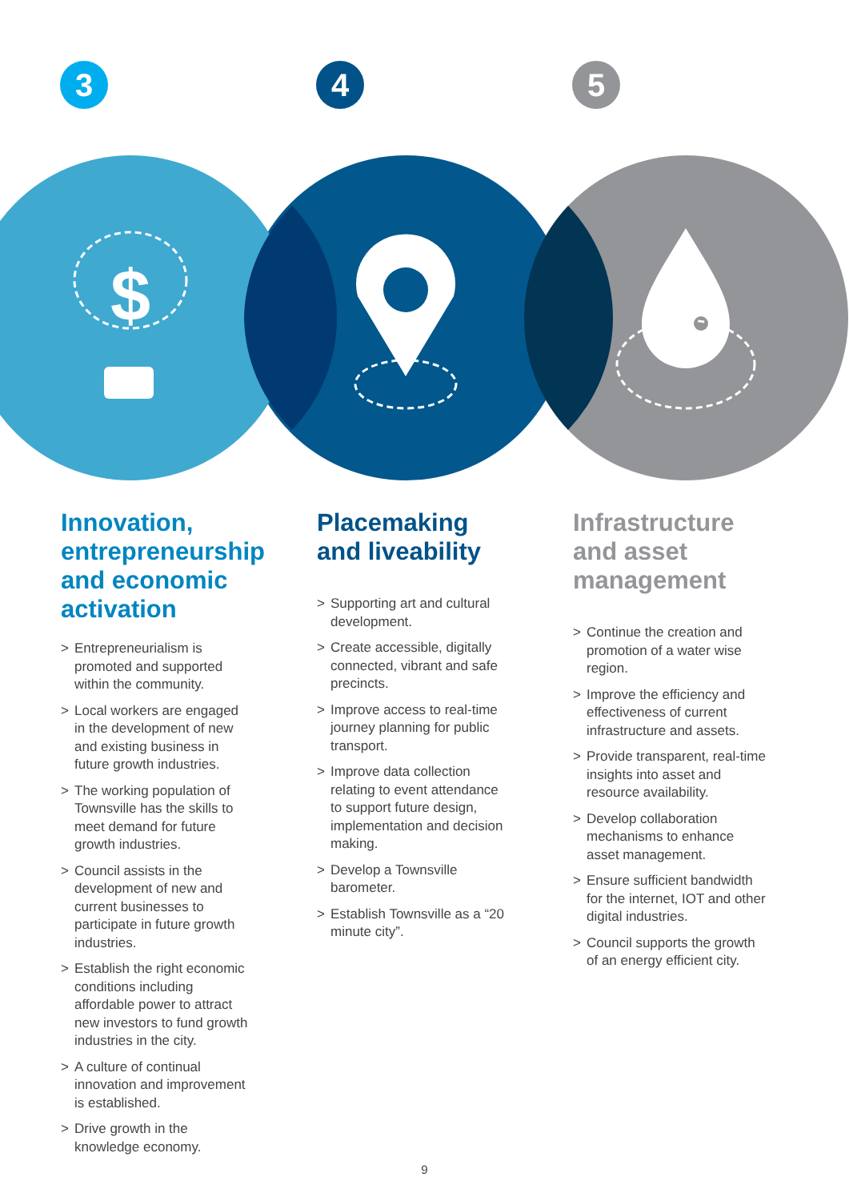3 4 5
$
Innovation, entrepreneurship and economic activation
> Entrepreneurialism is promoted and supported within the community.
> Local workers are engaged in the development of new and existing business in future growth industries.
> The working population of Townsville has the skills to meet demand for future growth industries.
> Council assists in the development of new and current businesses to participate in future growth industries.
> Establish the right economic conditions including affordable power to attract new investors to fund growth industries in the city.
> A culture of continual innovation and improvement is established.
> Drive growth in the knowledge economy.
Placemaking and liveability
> Supporting art and cultural development.
> Create accessible, digitally connected, vibrant and safe precincts.
> Improve access to real-time journey planning for public transport.
> Improve data collection relating to event attendance to support future design, implementation and decision making.
> Develop a Townsville barometer.
> Establish Townsville as a “20 minute city”.
Infrastructure and asset management
> Continue the creation and promotion of a water wise region.
> Improve the efficiency and effectiveness of current infrastructure and assets.
> Provide transparent, real-time insights into asset and resource availability.
> Develop collaboration mechanisms to enhance asset management.
> Ensure sufficient bandwidth for the internet, IOT and other digital industries.
> Council supports the growth of an energy efficient city.
9